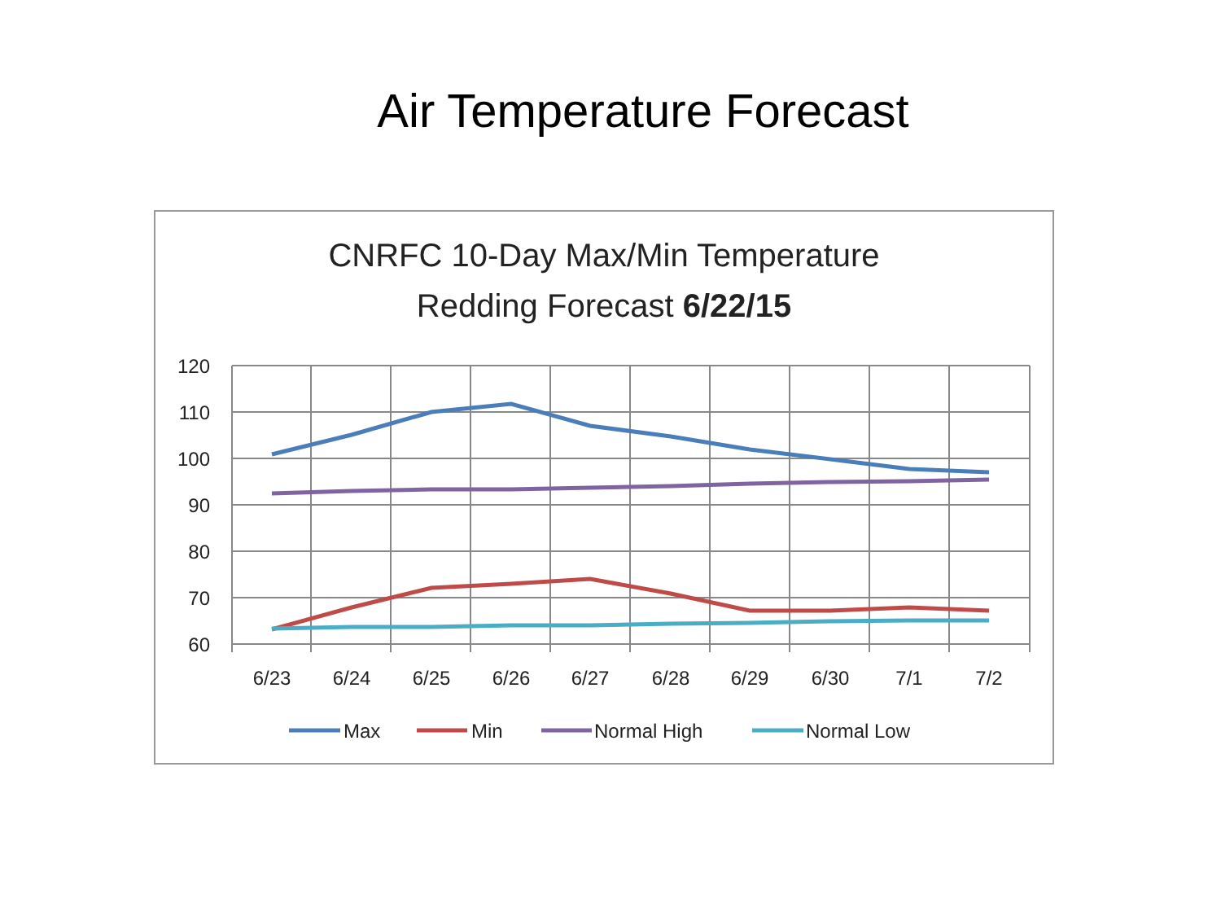Air Temperature Forecast
CNRFC 10-Day Max/Min Temperature
Redding Forecast 6/22/15
120
110
100
90
80
70
60
6/23
6/24
6/25
6/26
6/27
6/28
6/29
6/30
7/1
7/2
Max
Min
Normal High
Normal Low